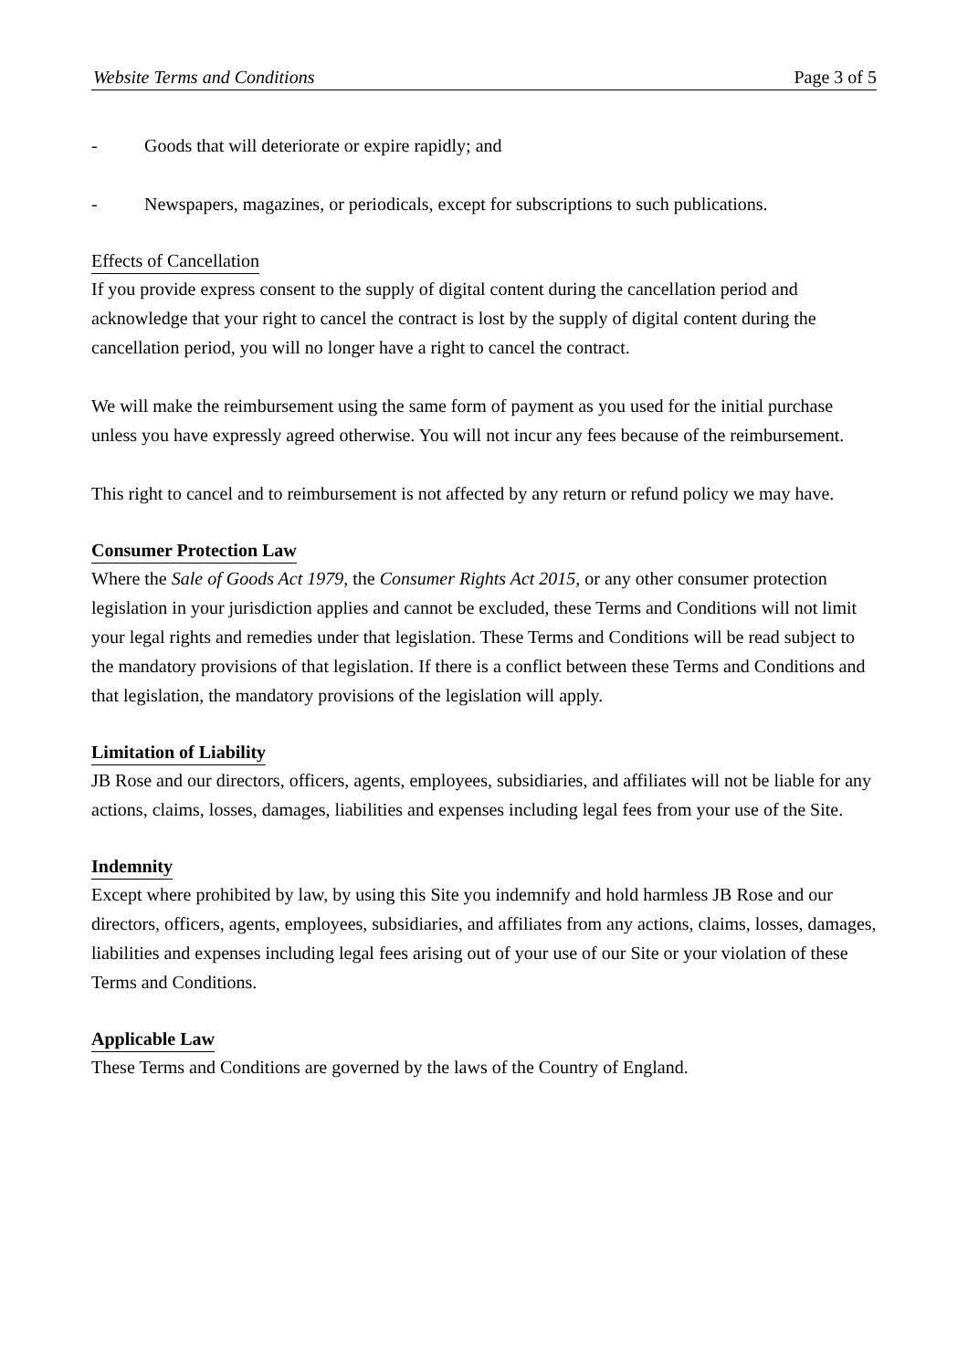Website Terms and Conditions Page 3 of 5
- Goods that will deteriorate or expire rapidly; and
- Newspapers, magazines, or periodicals, except for subscriptions to such publications.
Effects of Cancellation
If you provide express consent to the supply of digital content during the cancellation period and acknowledge that your right to cancel the contract is lost by the supply of digital content during the cancellation period, you will no longer have a right to cancel the contract.
We will make the reimbursement using the same form of payment as you used for the initial purchase unless you have expressly agreed otherwise. You will not incur any fees because of the reimbursement.
This right to cancel and to reimbursement is not affected by any return or refund policy we may have.
Consumer Protection Law
Where the Sale of Goods Act 1979, the Consumer Rights Act 2015, or any other consumer protection legislation in your jurisdiction applies and cannot be excluded, these Terms and Conditions will not limit your legal rights and remedies under that legislation. These Terms and Conditions will be read subject to the mandatory provisions of that legislation. If there is a conflict between these Terms and Conditions and that legislation, the mandatory provisions of the legislation will apply.
Limitation of Liability
JB Rose and our directors, officers, agents, employees, subsidiaries, and affiliates will not be liable for any actions, claims, losses, damages, liabilities and expenses including legal fees from your use of the Site.
Indemnity
Except where prohibited by law, by using this Site you indemnify and hold harmless JB Rose and our directors, officers, agents, employees, subsidiaries, and affiliates from any actions, claims, losses, damages, liabilities and expenses including legal fees arising out of your use of our Site or your violation of these Terms and Conditions.
Applicable Law
These Terms and Conditions are governed by the laws of the Country of England.